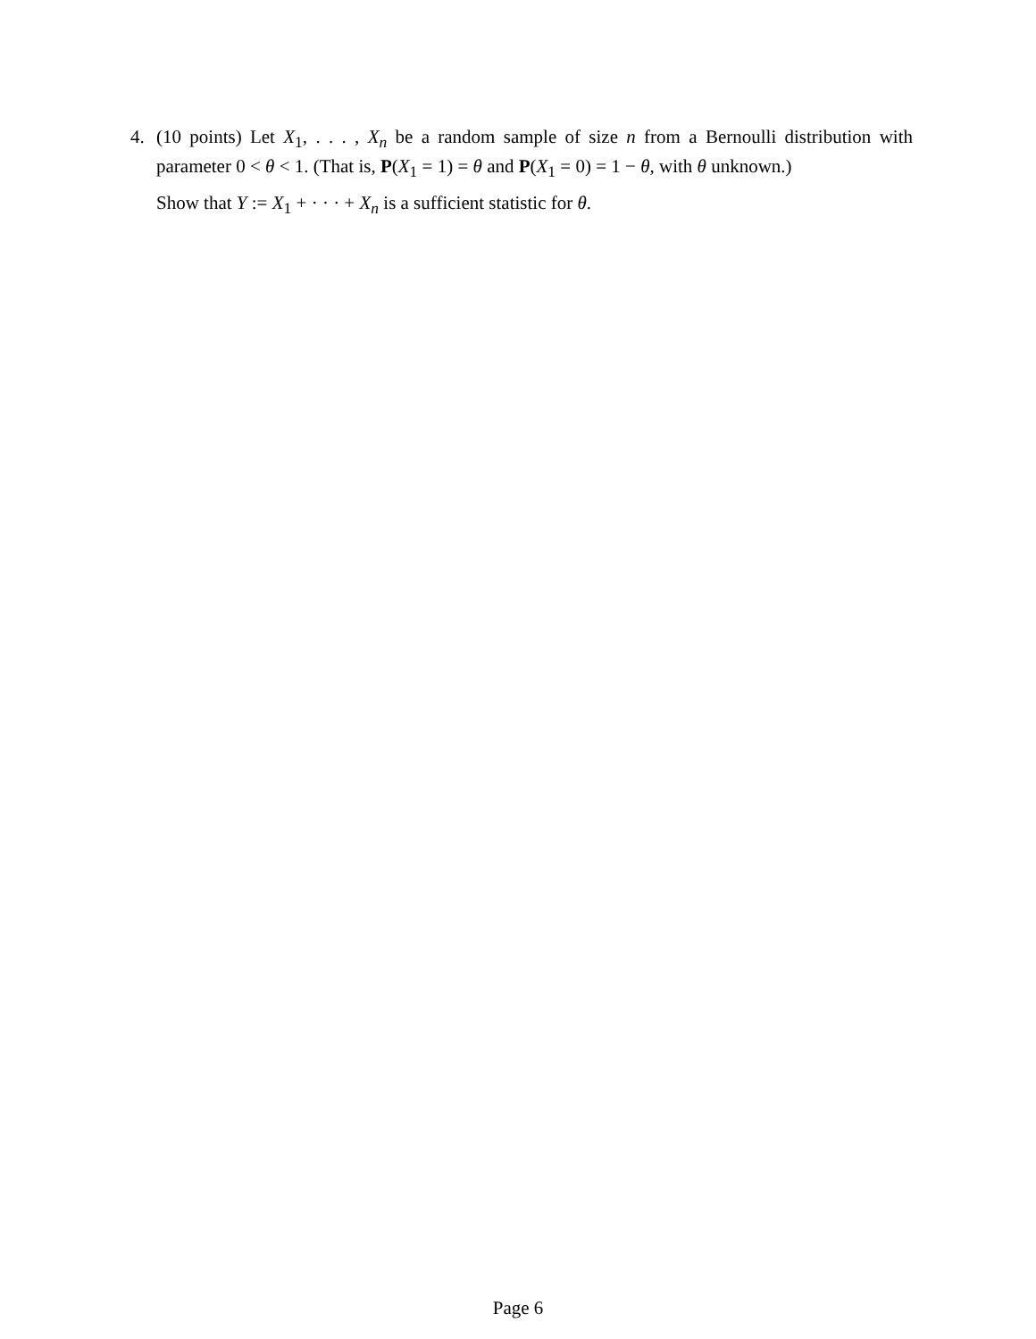4. (10 points) Let X<sub>1</sub>, . . . , X<sub>n</sub> be a random sample of size n from a Bernoulli distribution with parameter 0 < θ < 1. (That is, P(X<sub>1</sub> = 1) = θ and P(X<sub>1</sub> = 0) = 1 − θ, with θ unknown.)
Show that Y := X<sub>1</sub> + · · · + X<sub>n</sub> is a sufficient statistic for θ.
Page 6